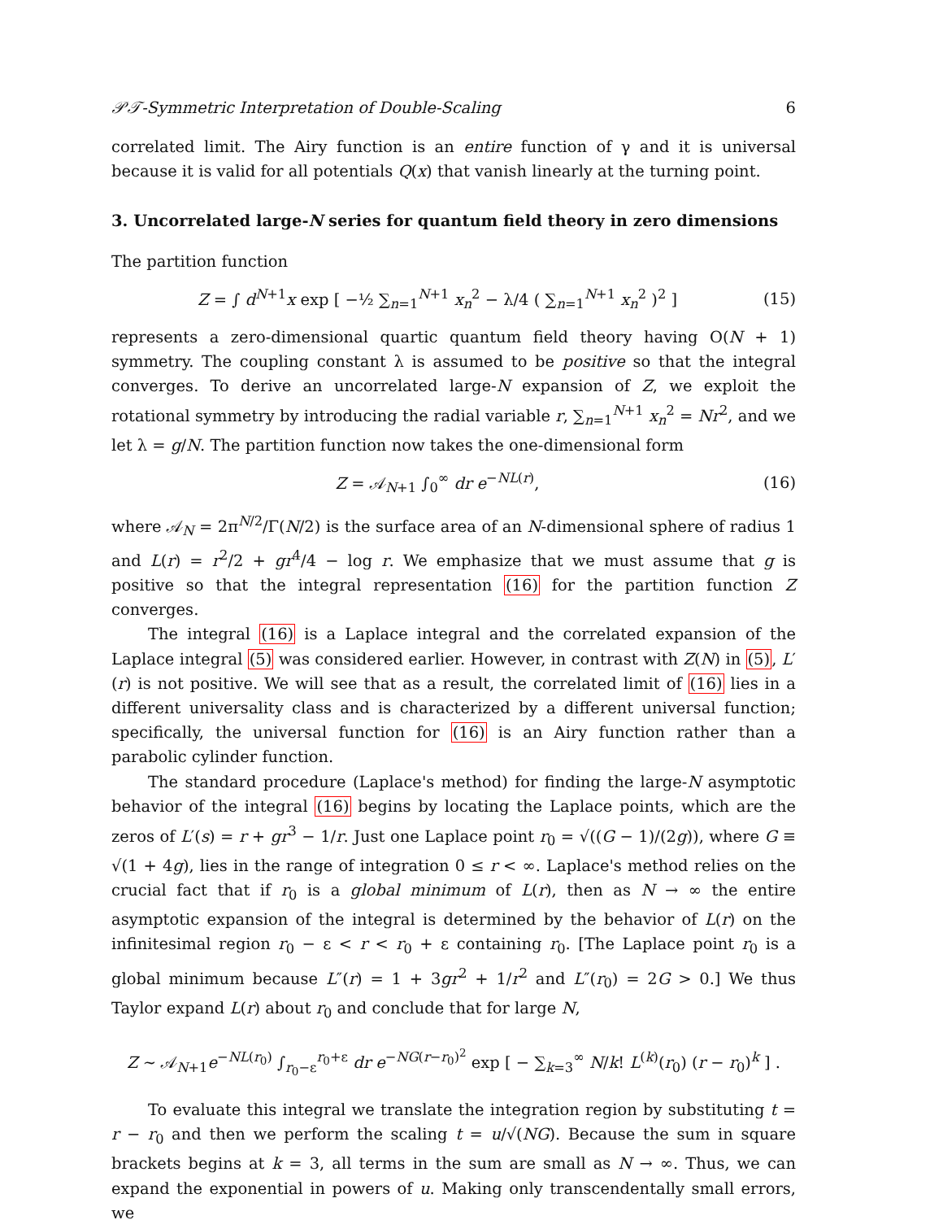𝒫𝒯-Symmetric Interpretation of Double-Scaling 6
correlated limit. The Airy function is an entire function of γ and it is universal because it is valid for all potentials Q(x) that vanish linearly at the turning point.
3. Uncorrelated large-N series for quantum field theory in zero dimensions
The partition function
Z = ∫ d<sup>N+1</sup>x exp [ −½ ∑<sub>n=1</sub><sup>N+1</sup> x<sub>n</sub><sup>2</sup> − λ/4 ( ∑<sub>n=1</sub><sup>N+1</sup> x<sub>n</sub><sup>2</sup> )<sup>2</sup> ] (15)
represents a zero-dimensional quartic quantum field theory having O(N + 1) symmetry. The coupling constant λ is assumed to be positive so that the integral converges. To derive an uncorrelated large-N expansion of Z, we exploit the rotational symmetry by introducing the radial variable r, ∑<sub>n=1</sub><sup>N+1</sup> x<sub>n</sub><sup>2</sup> = Nr<sup>2</sup>, and we let λ = g/N. The partition function now takes the one-dimensional form
Z = 𝒜<sub>N+1</sub> ∫<sub>0</sub><sup>∞</sup> dr e<sup>−NL(r)</sup>, (16)
where 𝒜<sub>N</sub> = 2π<sup>N/2</sup>/Γ(N/2) is the surface area of an N-dimensional sphere of radius 1 and L(r) = r<sup>2</sup>/2 + gr<sup>4</sup>/4 − log r. We emphasize that we must assume that g is positive so that the integral representation (16) for the partition function Z converges.
The integral (16) is a Laplace integral and the correlated expansion of the Laplace integral (5) was considered earlier. However, in contrast with Z(N) in (5), L′(r) is not positive. We will see that as a result, the correlated limit of (16) lies in a different universality class and is characterized by a different universal function; specifically, the universal function for (16) is an Airy function rather than a parabolic cylinder function.
The standard procedure (Laplace's method) for finding the large-N asymptotic behavior of the integral (16) begins by locating the Laplace points, which are the zeros of L′(s) = r + gr<sup>3</sup> − 1/r. Just one Laplace point r<sub>0</sub> = √((G − 1)/(2g)), where G ≡ √(1 + 4g), lies in the range of integration 0 ≤ r < ∞. Laplace's method relies on the crucial fact that if r<sub>0</sub> is a global minimum of L(r), then as N → ∞ the entire asymptotic expansion of the integral is determined by the behavior of L(r) on the infinitesimal region r<sub>0</sub> − ε < r < r<sub>0</sub> + ε containing r<sub>0</sub>. [The Laplace point r<sub>0</sub> is a global minimum because L″(r) = 1 + 3gr<sup>2</sup> + 1/r<sup>2</sup> and L″(r<sub>0</sub>) = 2G > 0.] We thus Taylor expand L(r) about r<sub>0</sub> and conclude that for large N,
Z ∼ 𝒜<sub>N+1</sub>e<sup>−NL(r<sub>0</sub>)</sup> ∫<sub>r<sub>0</sub>−ε</sub><sup>r<sub>0</sub>+ε</sup> dr e<sup>−NG(r−r<sub>0</sub>)<sup>2</sup></sup> exp [ − ∑<sub>k=3</sub><sup>∞</sup> N/k! L<sup>(k)</sup>(r<sub>0</sub>) (r − r<sub>0</sub>)<sup>k</sup> ] .
To evaluate this integral we translate the integration region by substituting t = r − r<sub>0</sub> and then we perform the scaling t = u/√(NG). Because the sum in square brackets begins at k = 3, all terms in the sum are small as N → ∞. Thus, we can expand the exponential in powers of u. Making only transcendentally small errors, we